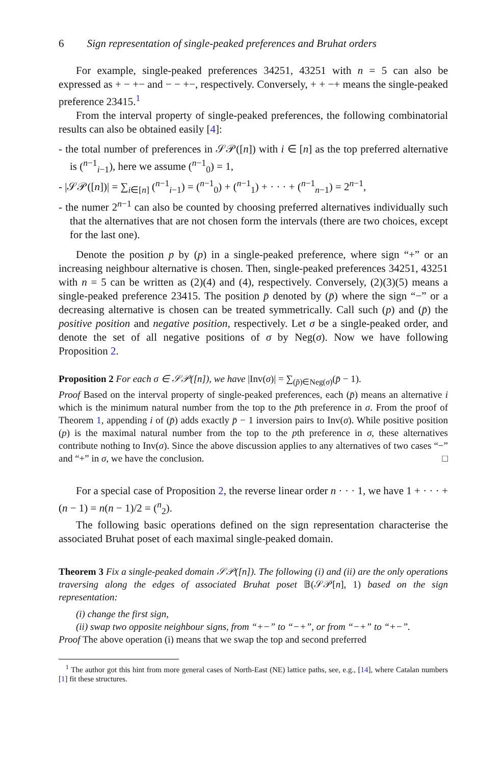6 Sign representation of single-peaked preferences and Bruhat orders
For example, single-peaked preferences 34251, 43251 with n = 5 can also be expressed as + − +− and − − +−, respectively. Conversely, + + −+ means the single-peaked preference 23415.<sup>1</sup>
From the interval property of single-peaked preferences, the following combinatorial results can also be obtained easily [4]:
- the total number of preferences in 𝒮𝒫([n]) with i ∈ [n] as the top preferred alternative is (<sup>n−1</sup><sub>i−1</sub>), here we assume (<sup>n−1</sup><sub>0</sub>) = 1,
- |𝒮𝒫([n])| = ∑<sub>i∈[n]</sub> (<sup>n−1</sup><sub>i−1</sub>) = (<sup>n−1</sup><sub>0</sub>) + (<sup>n−1</sup><sub>1</sub>) + · · · + (<sup>n−1</sup><sub>n−1</sub>) = 2<sup>n−1</sup>,
- the numer 2<sup>n−1</sup> can also be counted by choosing preferred alternatives individually such that the alternatives that are not chosen form the intervals (there are two choices, except for the last one).
Denote the position p by (p) in a single-peaked preference, where sign “+” or an increasing neighbour alternative is chosen. Then, single-peaked preferences 34251, 43251 with n = 5 can be written as (2)(4) and (4), respectively. Conversely, (2)(3)(5) means a single-peaked preference 23415. The position p̄ denoted by (p̄) where the sign “−” or a decreasing alternative is chosen can be treated symmetrically. Call such (p) and (p̄) the positive position and negative position, respectively. Let σ be a single-peaked order, and denote the set of all negative positions of σ by Neg(σ). Now we have following Proposition 2.
Proposition 2 For each σ ∈ 𝒮𝒫([n]), we have |Inv(σ)| = ∑<sub>(p̄)∈Neg(σ)</sub>(p̄ − 1).
Proof Based on the interval property of single-peaked preferences, each (p̄) means an alternative i which is the minimum natural number from the top to the p̄th preference in σ. From the proof of Theorem 1, appending i of (p̄) adds exactly p̄ − 1 inversion pairs to Inv(σ). While positive position (p) is the maximal natural number from the top to the pth preference in σ, these alternatives contribute nothing to Inv(σ). Since the above discussion applies to any alternatives of two cases “−” and “+” in σ, we have the conclusion. □
For a special case of Proposition 2, the reverse linear order n · · · 1, we have 1 + · · · + (n − 1) = n(n − 1)/2 = (<sup>n</sup><sub>2</sub>).
The following basic operations defined on the sign representation characterise the associated Bruhat poset of each maximal single-peaked domain.
Theorem 3 Fix a single-peaked domain 𝒮𝒫([n]). The following (i) and (ii) are the only operations traversing along the edges of associated Bruhat poset 𝔹(𝒮𝒫[n], 1) based on the sign representation:
(i) change the first sign,
(ii) swap two opposite neighbour signs, from “+−” to “−+”, or from “−+” to “+−”.
Proof The above operation (i) means that we swap the top and second preferred
<sup>1</sup> The author got this hint from more general cases of North-East (NE) lattice paths, see, e.g., [14], where Catalan numbers [1] fit these structures.